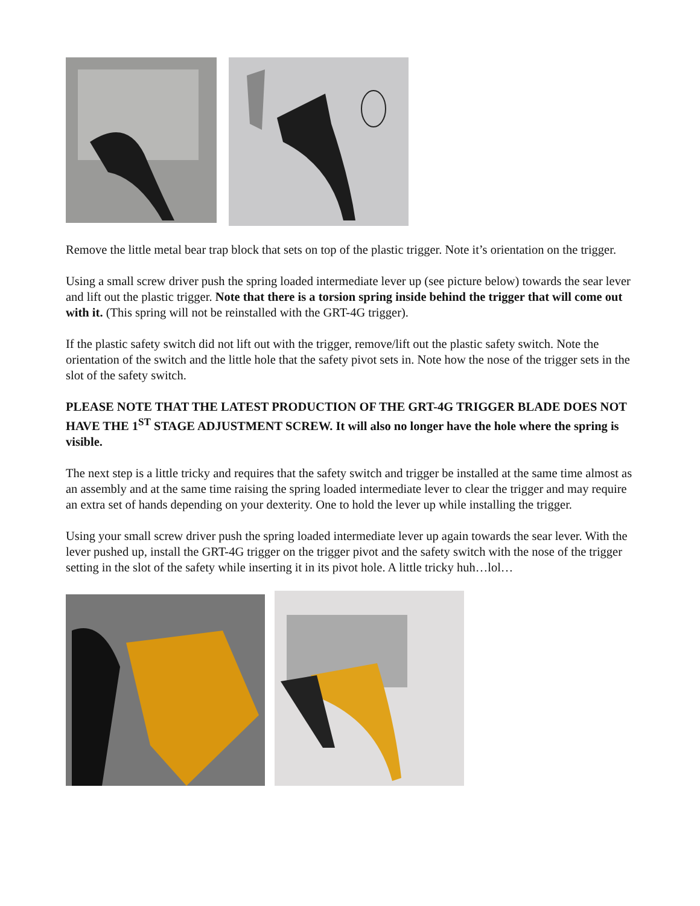Remove the little metal bear trap block that sets on top of the plastic trigger. Note it’s orientation on the trigger.
Using a small screw driver push the spring loaded intermediate lever up (see picture below) towards the sear lever and lift out the plastic trigger. Note that there is a torsion spring inside behind the trigger that will come out with it. (This spring will not be reinstalled with the GRT-4G trigger).
If the plastic safety switch did not lift out with the trigger, remove/lift out the plastic safety switch. Note the orientation of the switch and the little hole that the safety pivot sets in. Note how the nose of the trigger sets in the slot of the safety switch.
PLEASE NOTE THAT THE LATEST PRODUCTION OF THE GRT-4G TRIGGER BLADE DOES NOT HAVE THE 1<sup>ST</sup> STAGE ADJUSTMENT SCREW. It will also no longer have the hole where the spring is visible.
The next step is a little tricky and requires that the safety switch and trigger be installed at the same time almost as an assembly and at the same time raising the spring loaded intermediate lever to clear the trigger and may require an extra set of hands depending on your dexterity. One to hold the lever up while installing the trigger.
Using your small screw driver push the spring loaded intermediate lever up again towards the sear lever. With the lever pushed up, install the GRT-4G trigger on the trigger pivot and the safety switch with the nose of the trigger setting in the slot of the safety while inserting it in its pivot hole. A little tricky huh…lol…